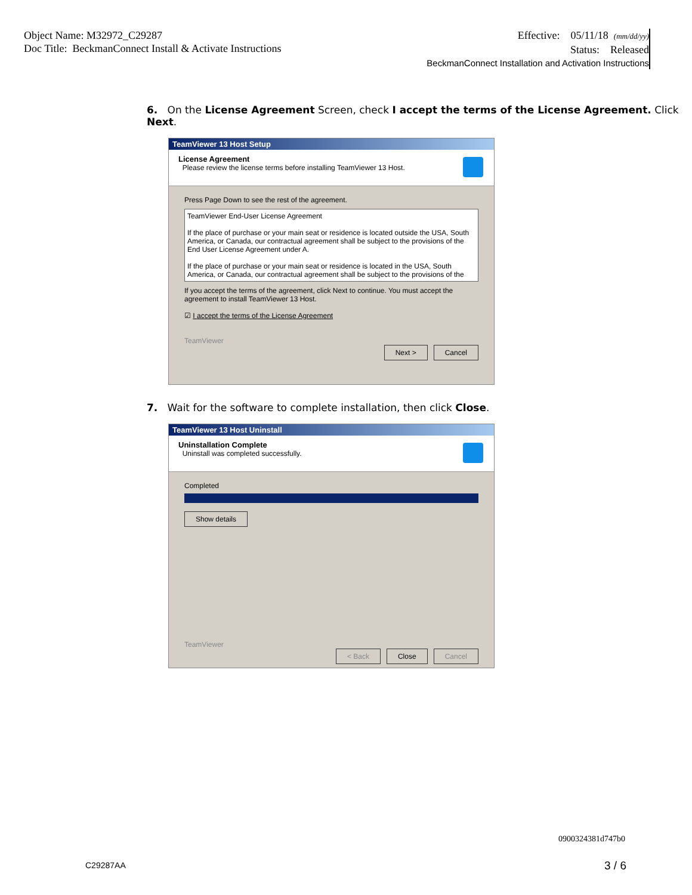Object Name: M32972_C29287
Doc Title: BeckmanConnect Install & Activate Instructions
Effective: 05/11/18 (mm/dd/yy)
Status: Released
BeckmanConnect Installation and Activation Instructions
6. On the License Agreement Screen, check I accept the terms of the License Agreement. Click Next.
TeamViewer 13 Host Setup
License Agreement
Please review the license terms before installing TeamViewer 13 Host.
Press Page Down to see the rest of the agreement.
TeamViewer End-User License Agreement
If the place of purchase or your main seat or residence is located outside the USA, South America, or Canada, our contractual agreement shall be subject to the provisions of the End User License Agreement under A.
If the place of purchase or your main seat or residence is located in the USA, South America, or Canada, our contractual agreement shall be subject to the provisions of the
If you accept the terms of the agreement, click Next to continue. You must accept the agreement to install TeamViewer 13 Host.
☑ I accept the terms of the License Agreement
TeamViewer
Next > Cancel
7. Wait for the software to complete installation, then click Close.
TeamViewer 13 Host Uninstall
Uninstallation Complete
Uninstall was completed successfully.
Completed
Show details
TeamViewer
< Back Close Cancel
0900324381d747b0
C29287AA 3 / 6